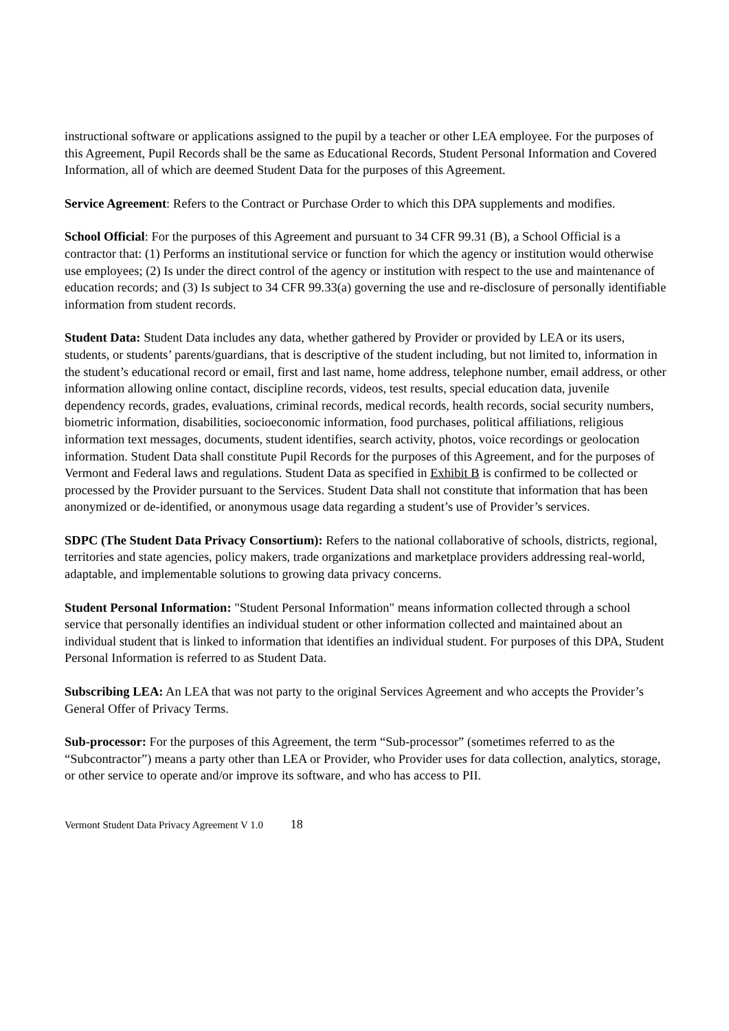instructional software or applications assigned to the pupil by a teacher or other LEA employee. For the purposes of this Agreement, Pupil Records shall be the same as Educational Records, Student Personal Information and Covered Information, all of which are deemed Student Data for the purposes of this Agreement.
Service Agreement: Refers to the Contract or Purchase Order to which this DPA supplements and modifies.
School Official: For the purposes of this Agreement and pursuant to 34 CFR 99.31 (B), a School Official is a contractor that: (1) Performs an institutional service or function for which the agency or institution would otherwise use employees; (2) Is under the direct control of the agency or institution with respect to the use and maintenance of education records; and (3) Is subject to 34 CFR 99.33(a) governing the use and re-disclosure of personally identifiable information from student records.
Student Data: Student Data includes any data, whether gathered by Provider or provided by LEA or its users, students, or students’ parents/guardians, that is descriptive of the student including, but not limited to, information in the student’s educational record or email, first and last name, home address, telephone number, email address, or other information allowing online contact, discipline records, videos, test results, special education data, juvenile dependency records, grades, evaluations, criminal records, medical records, health records, social security numbers, biometric information, disabilities, socioeconomic information, food purchases, political affiliations, religious information text messages, documents, student identifies, search activity, photos, voice recordings or geolocation information. Student Data shall constitute Pupil Records for the purposes of this Agreement, and for the purposes of Vermont and Federal laws and regulations. Student Data as specified in Exhibit B is confirmed to be collected or processed by the Provider pursuant to the Services. Student Data shall not constitute that information that has been anonymized or de-identified, or anonymous usage data regarding a student’s use of Provider’s services.
SDPC (The Student Data Privacy Consortium): Refers to the national collaborative of schools, districts, regional, territories and state agencies, policy makers, trade organizations and marketplace providers addressing real-world, adaptable, and implementable solutions to growing data privacy concerns.
Student Personal Information: "Student Personal Information" means information collected through a school service that personally identifies an individual student or other information collected and maintained about an individual student that is linked to information that identifies an individual student. For purposes of this DPA, Student Personal Information is referred to as Student Data.
Subscribing LEA: An LEA that was not party to the original Services Agreement and who accepts the Provider’s General Offer of Privacy Terms.
Sub-processor: For the purposes of this Agreement, the term “Sub-processor” (sometimes referred to as the “Subcontractor”) means a party other than LEA or Provider, who Provider uses for data collection, analytics, storage, or other service to operate and/or improve its software, and who has access to PII.
Vermont Student Data Privacy Agreement V 1.0 18